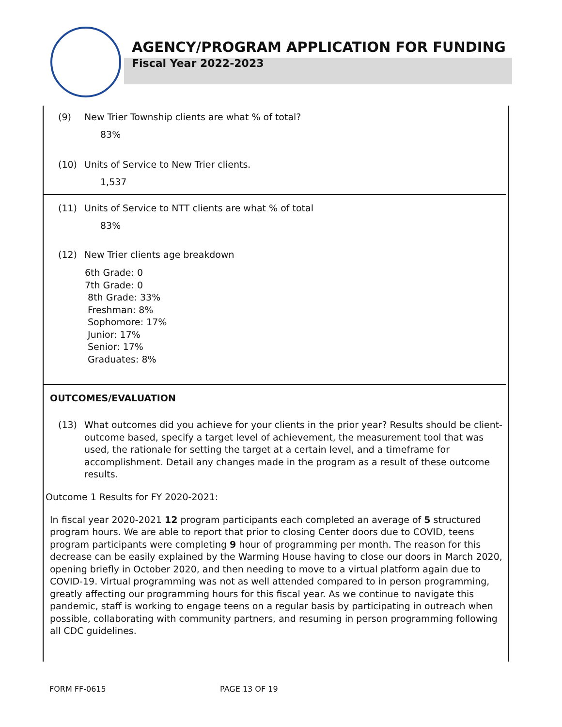AGENCY/PROGRAM APPLICATION FOR FUNDING
Fiscal Year 2022-2023
(9) New Trier Township clients are what % of total?
83%
(10) Units of Service to New Trier clients.
1,537
(11) Units of Service to NTT clients are what % of total
83%
(12) New Trier clients age breakdown
6th Grade: 0
7th Grade: 0
8th Grade: 33%
Freshman: 8%
Sophomore: 17%
Junior: 17%
Senior: 17%
Graduates: 8%
OUTCOMES/EVALUATION
(13) What outcomes did you achieve for your clients in the prior year? Results should be client-outcome based, specify a target level of achievement, the measurement tool that was used, the rationale for setting the target at a certain level, and a timeframe for accomplishment. Detail any changes made in the program as a result of these outcome results.
Outcome 1 Results for FY 2020-2021:
In fiscal year 2020-2021 12 program participants each completed an average of 5 structured program hours. We are able to report that prior to closing Center doors due to COVID, teens program participants were completing 9 hour of programming per month. The reason for this decrease can be easily explained by the Warming House having to close our doors in March 2020, opening briefly in October 2020, and then needing to move to a virtual platform again due to COVID-19. Virtual programming was not as well attended compared to in person programming, greatly affecting our programming hours for this fiscal year. As we continue to navigate this pandemic, staff is working to engage teens on a regular basis by participating in outreach when possible, collaborating with community partners, and resuming in person programming following all CDC guidelines.
FORM FF-0615 PAGE 13 OF 19